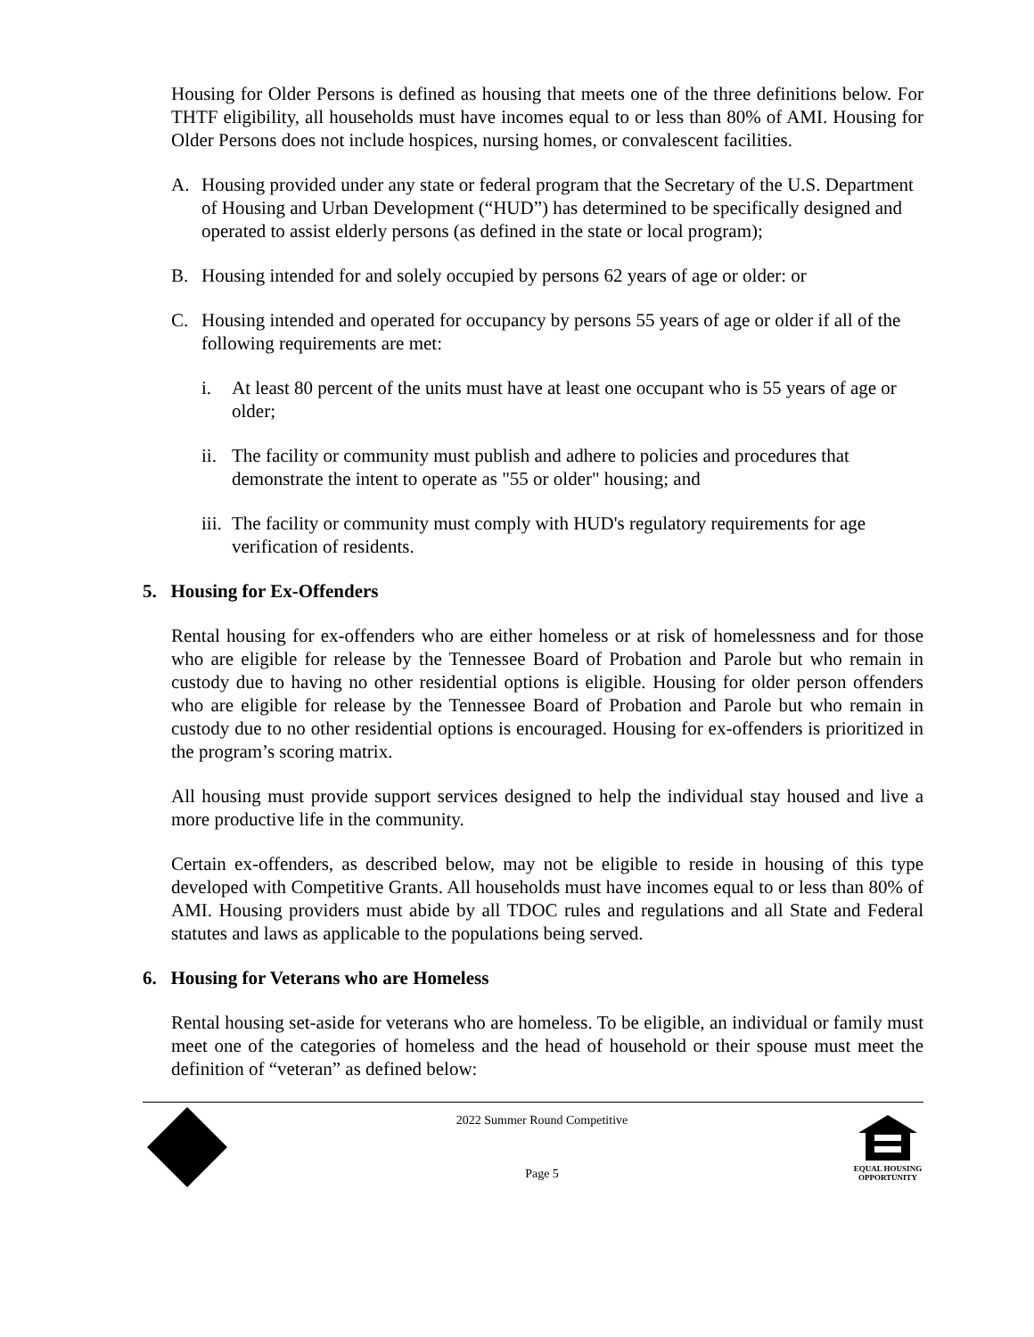Housing for Older Persons is defined as housing that meets one of the three definitions below. For THTF eligibility, all households must have incomes equal to or less than 80% of AMI. Housing for Older Persons does not include hospices, nursing homes, or convalescent facilities.
A. Housing provided under any state or federal program that the Secretary of the U.S. Department of Housing and Urban Development (“HUD”) has determined to be specifically designed and operated to assist elderly persons (as defined in the state or local program);
B. Housing intended for and solely occupied by persons 62 years of age or older: or
C. Housing intended and operated for occupancy by persons 55 years of age or older if all of the following requirements are met:
i. At least 80 percent of the units must have at least one occupant who is 55 years of age or older;
ii. The facility or community must publish and adhere to policies and procedures that demonstrate the intent to operate as "55 or older" housing; and
iii. The facility or community must comply with HUD's regulatory requirements for age verification of residents.
5. Housing for Ex-Offenders
Rental housing for ex-offenders who are either homeless or at risk of homelessness and for those who are eligible for release by the Tennessee Board of Probation and Parole but who remain in custody due to having no other residential options is eligible. Housing for older person offenders who are eligible for release by the Tennessee Board of Probation and Parole but who remain in custody due to no other residential options is encouraged. Housing for ex-offenders is prioritized in the program’s scoring matrix.
All housing must provide support services designed to help the individual stay housed and live a more productive life in the community.
Certain ex-offenders, as described below, may not be eligible to reside in housing of this type developed with Competitive Grants. All households must have incomes equal to or less than 80% of AMI. Housing providers must abide by all TDOC rules and regulations and all State and Federal statutes and laws as applicable to the populations being served.
6. Housing for Veterans who are Homeless
Rental housing set-aside for veterans who are homeless. To be eligible, an individual or family must meet one of the categories of homeless and the head of household or their spouse must meet the definition of “veteran” as defined below:
2022 Summer Round Competitive
Page 5
EQUAL HOUSING OPPORTUNITY